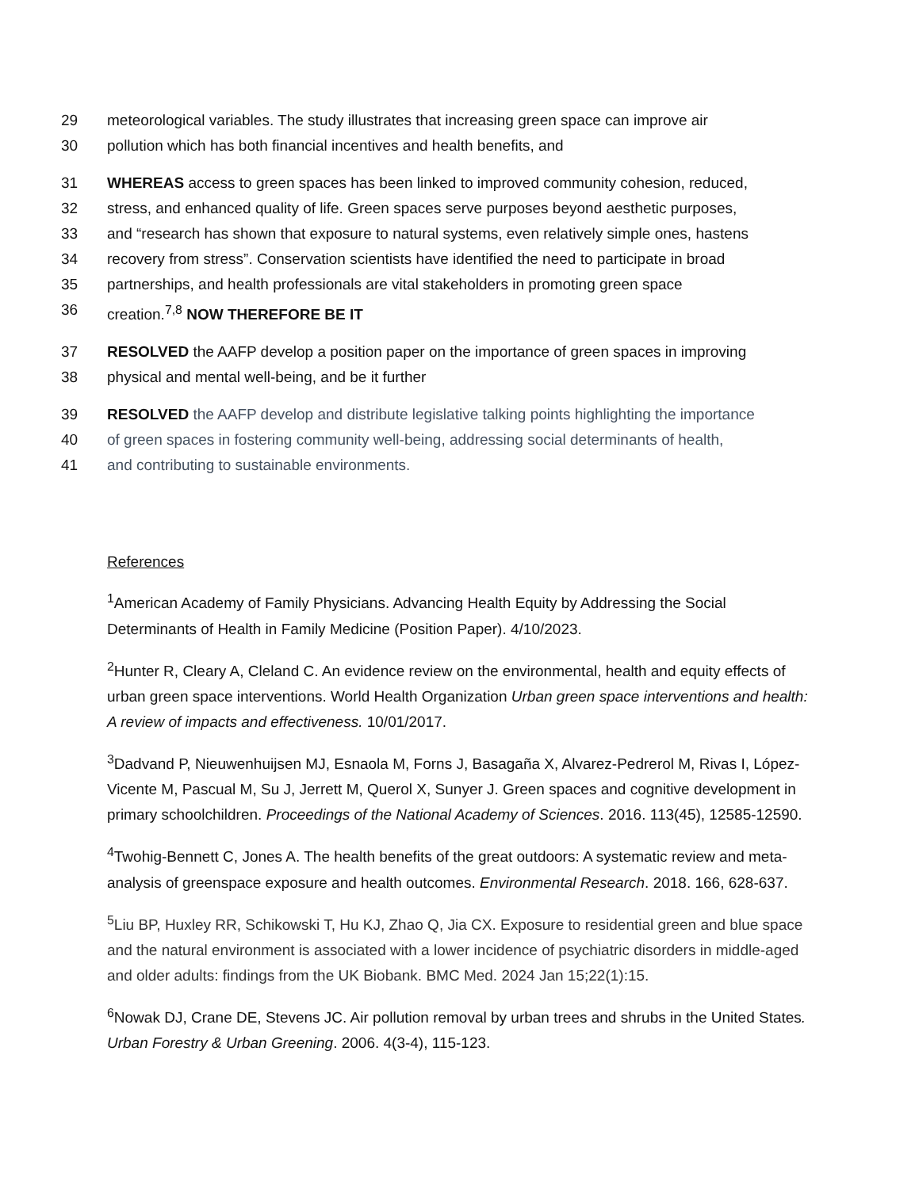29 meteorological variables. The study illustrates that increasing green space can improve air
30 pollution which has both financial incentives and health benefits, and
31 WHEREAS access to green spaces has been linked to improved community cohesion, reduced,
32 stress, and enhanced quality of life. Green spaces serve purposes beyond aesthetic purposes,
33 and “research has shown that exposure to natural systems, even relatively simple ones, hastens
34 recovery from stress”. Conservation scientists have identified the need to participate in broad
35 partnerships, and health professionals are vital stakeholders in promoting green space
36 creation.<sup>7,8</sup> NOW THEREFORE BE IT
37 RESOLVED the AAFP develop a position paper on the importance of green spaces in improving
38 physical and mental well-being, and be it further
39 RESOLVED the AAFP develop and distribute legislative talking points highlighting the importance
40 of green spaces in fostering community well-being, addressing social determinants of health,
41 and contributing to sustainable environments.
References
<sup>1</sup> American Academy of Family Physicians. Advancing Health Equity by Addressing the Social Determinants of Health in Family Medicine (Position Paper). 4/10/2023.
<sup>2</sup> Hunter R, Cleary A, Cleland C. An evidence review on the environmental, health and equity effects of urban green space interventions. World Health Organization Urban green space interventions and health: A review of impacts and effectiveness. 10/01/2017.
<sup>3</sup> Dadvand P, Nieuwenhuijsen MJ, Esnaola M, Forns J, Basagaña X, Alvarez-Pedrerol M, Rivas I, López-Vicente M, Pascual M, Su J, Jerrett M, Querol X, Sunyer J. Green spaces and cognitive development in primary schoolchildren. Proceedings of the National Academy of Sciences. 2016. 113(45), 12585-12590.
<sup>4</sup> Twohig-Bennett C, Jones A. The health benefits of the great outdoors: A systematic review and meta-analysis of greenspace exposure and health outcomes. Environmental Research. 2018. 166, 628-637.
<sup>5</sup> Liu BP, Huxley RR, Schikowski T, Hu KJ, Zhao Q, Jia CX. Exposure to residential green and blue space and the natural environment is associated with a lower incidence of psychiatric disorders in middle-aged and older adults: findings from the UK Biobank. BMC Med. 2024 Jan 15;22(1):15.
<sup>6</sup> Nowak DJ, Crane DE, Stevens JC. Air pollution removal by urban trees and shrubs in the United States. Urban Forestry & Urban Greening. 2006. 4(3-4), 115-123.